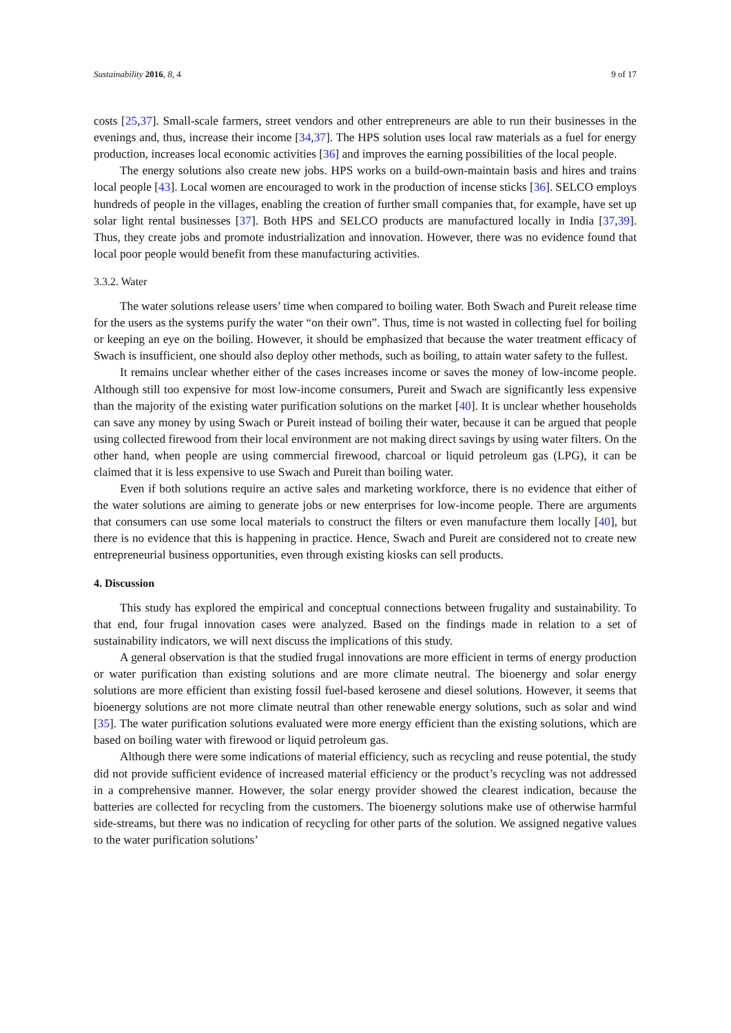Sustainability 2016, 8, 4 9 of 17
costs [25,37]. Small-scale farmers, street vendors and other entrepreneurs are able to run their businesses in the evenings and, thus, increase their income [34,37]. The HPS solution uses local raw materials as a fuel for energy production, increases local economic activities [36] and improves the earning possibilities of the local people.
The energy solutions also create new jobs. HPS works on a build-own-maintain basis and hires and trains local people [43]. Local women are encouraged to work in the production of incense sticks [36]. SELCO employs hundreds of people in the villages, enabling the creation of further small companies that, for example, have set up solar light rental businesses [37]. Both HPS and SELCO products are manufactured locally in India [37,39]. Thus, they create jobs and promote industrialization and innovation. However, there was no evidence found that local poor people would benefit from these manufacturing activities.
3.3.2. Water
The water solutions release users’ time when compared to boiling water. Both Swach and Pureit release time for the users as the systems purify the water “on their own”. Thus, time is not wasted in collecting fuel for boiling or keeping an eye on the boiling. However, it should be emphasized that because the water treatment efficacy of Swach is insufficient, one should also deploy other methods, such as boiling, to attain water safety to the fullest.
It remains unclear whether either of the cases increases income or saves the money of low-income people. Although still too expensive for most low-income consumers, Pureit and Swach are significantly less expensive than the majority of the existing water purification solutions on the market [40]. It is unclear whether households can save any money by using Swach or Pureit instead of boiling their water, because it can be argued that people using collected firewood from their local environment are not making direct savings by using water filters. On the other hand, when people are using commercial firewood, charcoal or liquid petroleum gas (LPG), it can be claimed that it is less expensive to use Swach and Pureit than boiling water.
Even if both solutions require an active sales and marketing workforce, there is no evidence that either of the water solutions are aiming to generate jobs or new enterprises for low-income people. There are arguments that consumers can use some local materials to construct the filters or even manufacture them locally [40], but there is no evidence that this is happening in practice. Hence, Swach and Pureit are considered not to create new entrepreneurial business opportunities, even through existing kiosks can sell products.
4. Discussion
This study has explored the empirical and conceptual connections between frugality and sustainability. To that end, four frugal innovation cases were analyzed. Based on the findings made in relation to a set of sustainability indicators, we will next discuss the implications of this study.
A general observation is that the studied frugal innovations are more efficient in terms of energy production or water purification than existing solutions and are more climate neutral. The bioenergy and solar energy solutions are more efficient than existing fossil fuel-based kerosene and diesel solutions. However, it seems that bioenergy solutions are not more climate neutral than other renewable energy solutions, such as solar and wind [35]. The water purification solutions evaluated were more energy efficient than the existing solutions, which are based on boiling water with firewood or liquid petroleum gas.
Although there were some indications of material efficiency, such as recycling and reuse potential, the study did not provide sufficient evidence of increased material efficiency or the product’s recycling was not addressed in a comprehensive manner. However, the solar energy provider showed the clearest indication, because the batteries are collected for recycling from the customers. The bioenergy solutions make use of otherwise harmful side-streams, but there was no indication of recycling for other parts of the solution. We assigned negative values to the water purification solutions’